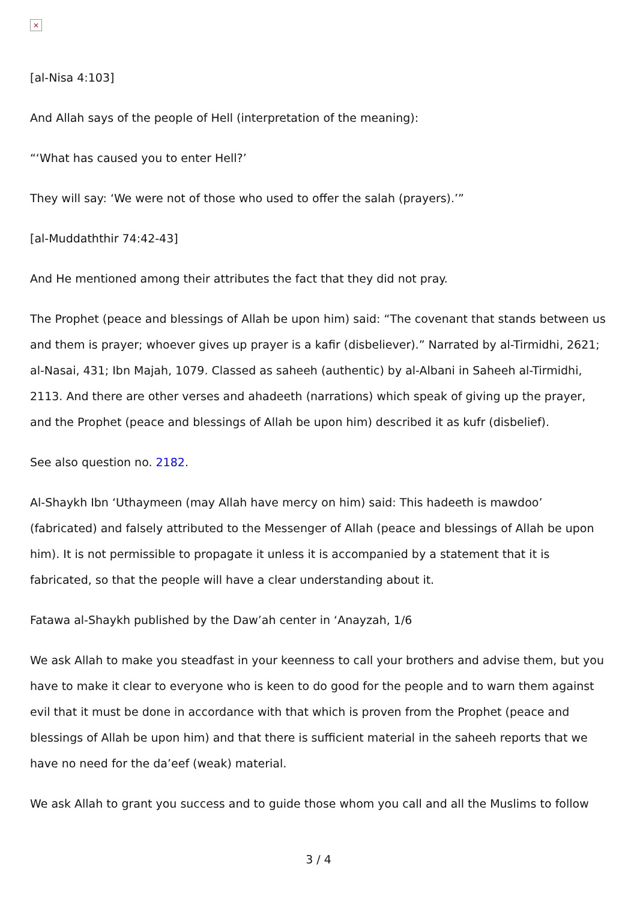×
[al-Nisa 4:103]
And Allah says of the people of Hell (interpretation of the meaning):
“‘What has caused you to enter Hell?’
They will say: ‘We were not of those who used to offer the salah (prayers).’”
[al-Muddaththir 74:42-43]
And He mentioned among their attributes the fact that they did not pray.
The Prophet (peace and blessings of Allah be upon him) said: “The covenant that stands between us and them is prayer; whoever gives up prayer is a kafir (disbeliever).” Narrated by al-Tirmidhi, 2621; al-Nasai, 431; Ibn Majah, 1079. Classed as saheeh (authentic) by al-Albani in Saheeh al-Tirmidhi, 2113. And there are other verses and ahadeeth (narrations) which speak of giving up the prayer, and the Prophet (peace and blessings of Allah be upon him) described it as kufr (disbelief).
See also question no. 2182.
Al-Shaykh Ibn ‘Uthaymeen (may Allah have mercy on him) said: This hadeeth is mawdoo’ (fabricated) and falsely attributed to the Messenger of Allah (peace and blessings of Allah be upon him). It is not permissible to propagate it unless it is accompanied by a statement that it is fabricated, so that the people will have a clear understanding about it.
Fatawa al-Shaykh published by the Daw’ah center in ‘Anayzah, 1/6
We ask Allah to make you steadfast in your keenness to call your brothers and advise them, but you have to make it clear to everyone who is keen to do good for the people and to warn them against evil that it must be done in accordance with that which is proven from the Prophet (peace and blessings of Allah be upon him) and that there is sufficient material in the saheeh reports that we have no need for the da’eef (weak) material.
We ask Allah to grant you success and to guide those whom you call and all the Muslims to follow
3 / 4